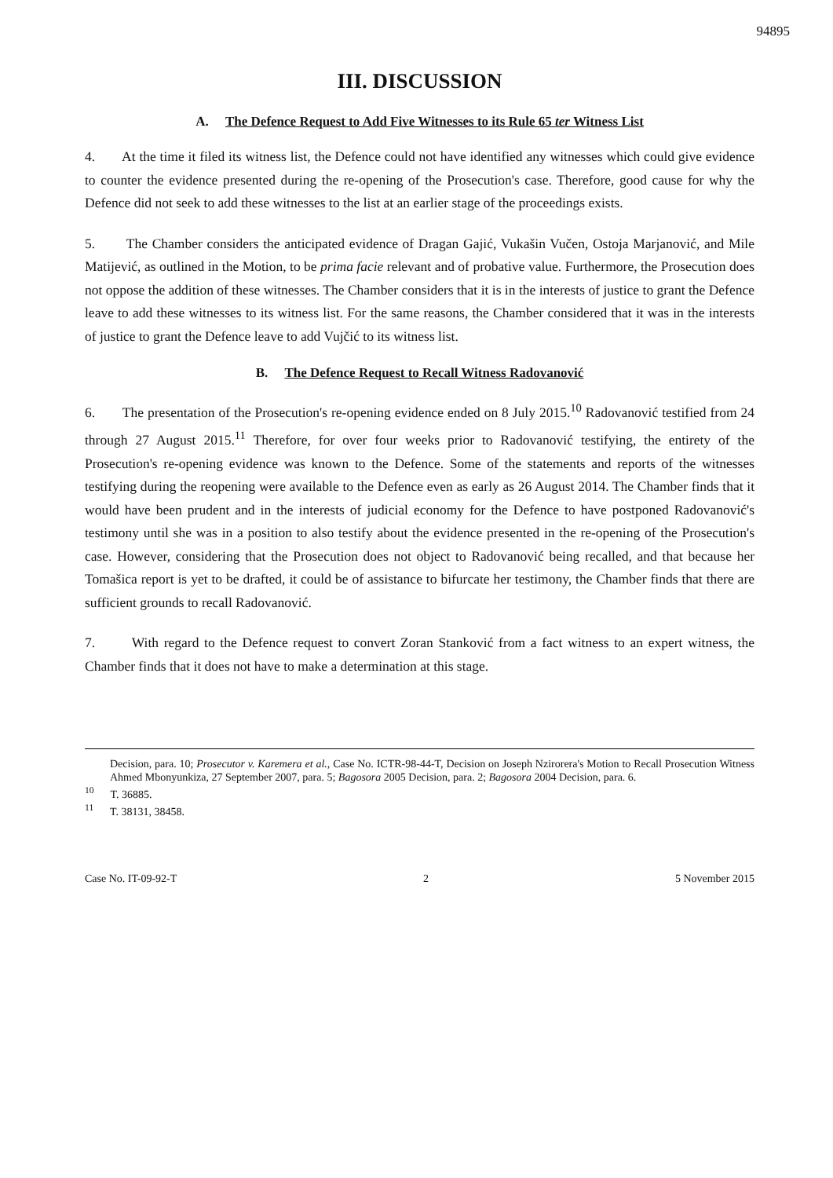94895
III. DISCUSSION
A. The Defence Request to Add Five Witnesses to its Rule 65 ter Witness List
4. At the time it filed its witness list, the Defence could not have identified any witnesses which could give evidence to counter the evidence presented during the re-opening of the Prosecution's case. Therefore, good cause for why the Defence did not seek to add these witnesses to the list at an earlier stage of the proceedings exists.
5. The Chamber considers the anticipated evidence of Dragan Gajić, Vukašin Vučen, Ostoja Marjanović, and Mile Matijević, as outlined in the Motion, to be prima facie relevant and of probative value. Furthermore, the Prosecution does not oppose the addition of these witnesses. The Chamber considers that it is in the interests of justice to grant the Defence leave to add these witnesses to its witness list. For the same reasons, the Chamber considered that it was in the interests of justice to grant the Defence leave to add Vujčić to its witness list.
B. The Defence Request to Recall Witness Radovanović
6. The presentation of the Prosecution's re-opening evidence ended on 8 July 2015.<sup>10</sup> Radovanović testified from 24 through 27 August 2015.<sup>11</sup> Therefore, for over four weeks prior to Radovanović testifying, the entirety of the Prosecution's re-opening evidence was known to the Defence. Some of the statements and reports of the witnesses testifying during the reopening were available to the Defence even as early as 26 August 2014. The Chamber finds that it would have been prudent and in the interests of judicial economy for the Defence to have postponed Radovanović's testimony until she was in a position to also testify about the evidence presented in the re-opening of the Prosecution's case. However, considering that the Prosecution does not object to Radovanović being recalled, and that because her Tomašica report is yet to be drafted, it could be of assistance to bifurcate her testimony, the Chamber finds that there are sufficient grounds to recall Radovanović.
7. With regard to the Defence request to convert Zoran Stanković from a fact witness to an expert witness, the Chamber finds that it does not have to make a determination at this stage.
Decision, para. 10; Prosecutor v. Karemera et al., Case No. ICTR-98-44-T, Decision on Joseph Nzirorera's Motion to Recall Prosecution Witness Ahmed Mbonyunkiza, 27 September 2007, para. 5; Bagosora 2005 Decision, para. 2; Bagosora 2004 Decision, para. 6.
<sup>10</sup> T. 36885.
<sup>11</sup> T. 38131, 38458.
Case No. IT-09-92-T 2 5 November 2015